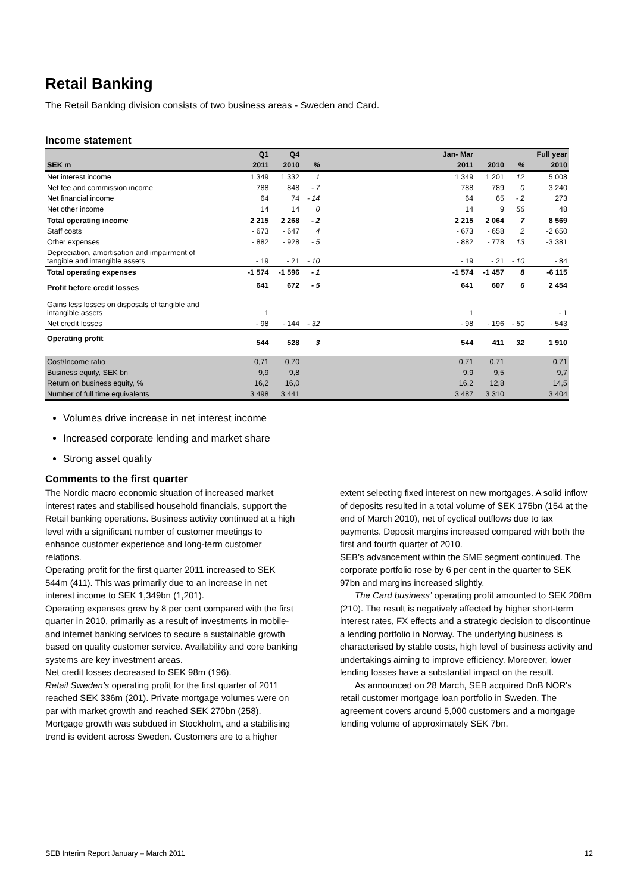Retail Banking
The Retail Banking division consists of two business areas - Sweden and Card.
Income statement
| | Q1 | Q4 | | | Jan- Mar | | | Full year |
| --- | --- | --- | --- | --- | --- | --- | --- | --- |
| SEK m | 2011 | 2010 | % | | 2011 | 2010 | % | 2010 |
| Net interest income | 1 349 | 1 332 | 1 | | 1 349 | 1 201 | 12 | 5 008 |
| Net fee and commission income | 788 | 848 | - 7 | | 788 | 789 | 0 | 3 240 |
| Net financial income | 64 | 74 | - 14 | | 64 | 65 | - 2 | 273 |
| Net other income | 14 | 14 | 0 | | 14 | 9 | 56 | 48 |
| Total operating income | 2 215 | 2 268 | - 2 | | 2 215 | 2 064 | 7 | 8 569 |
| Staff costs | - 673 | - 647 | 4 | | - 673 | - 658 | 2 | -2 650 |
| Other expenses | - 882 | - 928 | - 5 | | - 882 | - 778 | 13 | -3 381 |
| Depreciation, amortisation and impairment of tangible and intangible assets | - 19 | - 21 | - 10 | | - 19 | - 21 | - 10 | - 84 |
| Total operating expenses | -1 574 | -1 596 | - 1 | | -1 574 | -1 457 | 8 | -6 115 |
| Profit before credit losses | 641 | 672 | - 5 | | 641 | 607 | 6 | 2 454 |
| Gains less losses on disposals of tangible and intangible assets | 1 | | | | 1 | | | - 1 |
| Net credit losses | - 98 | - 144 | - 32 | | - 98 | - 196 | - 50 | - 543 |
| Operating profit | 544 | 528 | 3 | | 544 | 411 | 32 | 1 910 |
| Cost/Income ratio | 0,71 | 0,70 | | | 0,71 | 0,71 | | 0,71 |
| Business equity, SEK bn | 9,9 | 9,8 | | | 9,9 | 9,5 | | 9,7 |
| Return on business equity, % | 16,2 | 16,0 | | | 16,2 | 12,8 | | 14,5 |
| Number of full time equivalents | 3 498 | 3 441 | | | 3 487 | 3 310 | | 3 404 |
Volumes drive increase in net interest income
Increased corporate lending and market share
Strong asset quality
Comments to the first quarter
The Nordic macro economic situation of increased market interest rates and stabilised household financials, support the Retail banking operations. Business activity continued at a high level with a significant number of customer meetings to enhance customer experience and long-term customer relations.
Operating profit for the first quarter 2011 increased to SEK 544m (411). This was primarily due to an increase in net interest income to SEK 1,349bn (1,201).
Operating expenses grew by 8 per cent compared with the first quarter in 2010, primarily as a result of investments in mobile- and internet banking services to secure a sustainable growth based on quality customer service. Availability and core banking systems are key investment areas.
Net credit losses decreased to SEK 98m (196).
Retail Sweden’s operating profit for the first quarter of 2011 reached SEK 336m (201). Private mortgage volumes were on par with market growth and reached SEK 270bn (258). Mortgage growth was subdued in Stockholm, and a stabilising trend is evident across Sweden. Customers are to a higher
extent selecting fixed interest on new mortgages. A solid inflow of deposits resulted in a total volume of SEK 175bn (154 at the end of March 2010), net of cyclical outflows due to tax payments. Deposit margins increased compared with both the first and fourth quarter of 2010.
SEB’s advancement within the SME segment continued. The corporate portfolio rose by 6 per cent in the quarter to SEK 97bn and margins increased slightly.
The Card business’ operating profit amounted to SEK 208m (210). The result is negatively affected by higher short-term interest rates, FX effects and a strategic decision to discontinue a lending portfolio in Norway. The underlying business is characterised by stable costs, high level of business activity and undertakings aiming to improve efficiency. Moreover, lower lending losses have a substantial impact on the result.
As announced on 28 March, SEB acquired DnB NOR's retail customer mortgage loan portfolio in Sweden. The agreement covers around 5,000 customers and a mortgage lending volume of approximately SEK 7bn.
SEB Interim Report January – March 2011 12